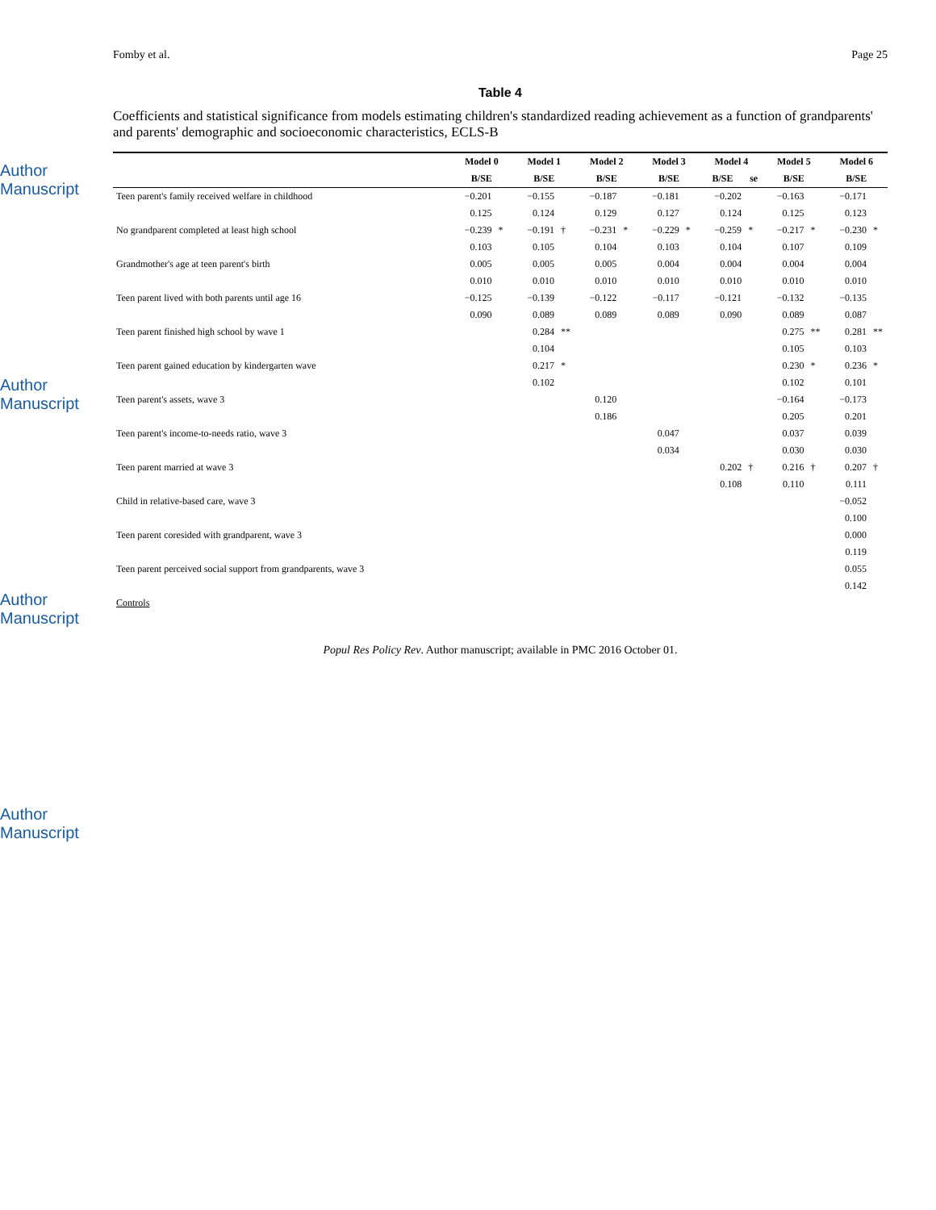Author Manuscript
Author Manuscript
Author Manuscript
Author Manuscript
Fomby et al. Page 25
Table 4
Coefficients and statistical significance from models estimating children's standardized reading achievement as a function of grandparents' and parents' demographic and socioeconomic characteristics, ECLS-B
| | Model 0 | | Model 1 | | Model 2 | | Model 3 | | Model 4 | | Model 5 | | Model 6 | |
| --- | --- | --- | --- | --- | --- | --- | --- | --- | --- | --- | --- | --- | --- | --- |
| | B/SE | | B/SE | | B/SE | | B/SE | | B/SE | se | B/SE | | B/SE | |
| Teen parent's family received welfare in childhood | −0.201 | | −0.155 | | −0.187 | | −0.181 | | −0.202 | | −0.163 | | −0.171 | |
| | 0.125 | | 0.124 | | 0.129 | | 0.127 | | 0.124 | | 0.125 | | 0.123 | |
| No grandparent completed at least high school | −0.239 | * | −0.191 | † | −0.231 | * | −0.229 | * | −0.259 | * | −0.217 | * | −0.230 | * |
| | 0.103 | | 0.105 | | 0.104 | | 0.103 | | 0.104 | | 0.107 | | 0.109 | |
| Grandmother's age at teen parent's birth | 0.005 | | 0.005 | | 0.005 | | 0.004 | | 0.004 | | 0.004 | | 0.004 | |
| | 0.010 | | 0.010 | | 0.010 | | 0.010 | | 0.010 | | 0.010 | | 0.010 | |
| Teen parent lived with both parents until age 16 | −0.125 | | −0.139 | | −0.122 | | −0.117 | | −0.121 | | −0.132 | | −0.135 | |
| | 0.090 | | 0.089 | | 0.089 | | 0.089 | | 0.090 | | 0.089 | | 0.087 | |
| Teen parent finished high school by wave 1 | | | 0.284 | ** | | | | | | | 0.275 | ** | 0.281 | ** |
| | | | 0.104 | | | | | | | | 0.105 | | 0.103 | |
| Teen parent gained education by kindergarten wave | | | 0.217 | * | | | | | | | 0.230 | * | 0.236 | * |
| | | | 0.102 | | | | | | | | 0.102 | | 0.101 | |
| Teen parent's assets, wave 3 | | | | | 0.120 | | | | | | −0.164 | | −0.173 | |
| | | | | | 0.186 | | | | | | 0.205 | | 0.201 | |
| Teen parent's income-to-needs ratio, wave 3 | | | | | | | 0.047 | | | | 0.037 | | 0.039 | |
| | | | | | | | 0.034 | | | | 0.030 | | 0.030 | |
| Teen parent married at wave 3 | | | | | | | | | 0.202 | † | 0.216 | † | 0.207 | † |
| | | | | | | | | | 0.108 | | 0.110 | | 0.111 | |
| Child in relative-based care, wave 3 | | | | | | | | | | | | | −0.052 | |
| | | | | | | | | | | | | | 0.100 | |
| Teen parent coresided with grandparent, wave 3 | | | | | | | | | | | | | 0.000 | |
| | | | | | | | | | | | | | 0.119 | |
| Teen parent perceived social support from grandparents, wave 3 | | | | | | | | | | | | | 0.055 | |
| | | | | | | | | | | | | | 0.142 | |
| Controls | | | | | | | | | | | | | | |
Popul Res Policy Rev. Author manuscript; available in PMC 2016 October 01.